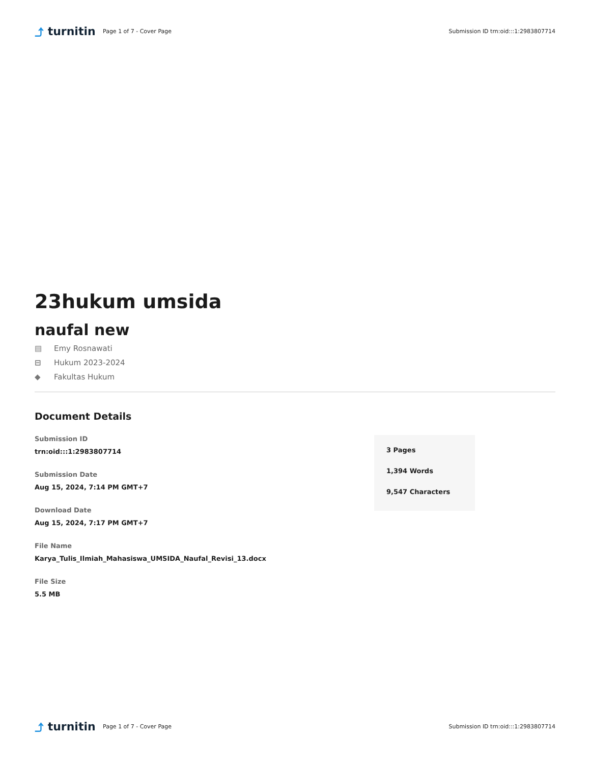⤴ turnitin
Page 1 of 7 - Cover Page
Submission ID trn:oid:::1:2983807714
23hukum umsida
naufal new
▤ Emy Rosnawati
⊟ Hukum 2023-2024
◆ Fakultas Hukum
Document Details
Submission ID
trn:oid:::1:2983807714
Submission Date
Aug 15, 2024, 7:14 PM GMT+7
Download Date
Aug 15, 2024, 7:17 PM GMT+7
File Name
Karya_Tulis_Ilmiah_Mahasiswa_UMSIDA_Naufal_Revisi_13.docx
File Size
5.5 MB
3 Pages
1,394 Words
9,547 Characters
⤴ turnitin
Page 1 of 7 - Cover Page
Submission ID trn:oid:::1:2983807714